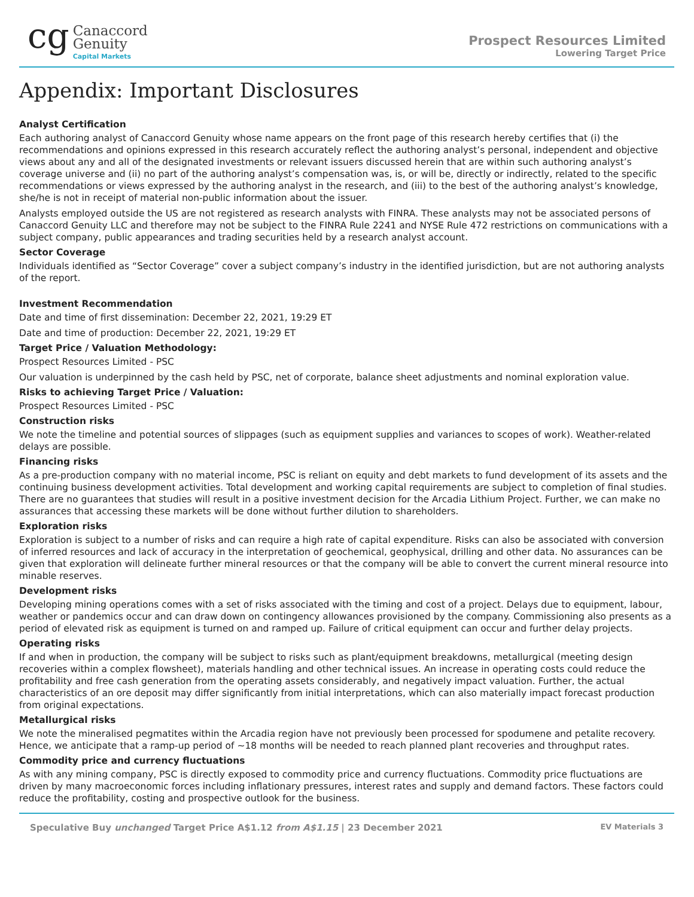cg
Canaccord
Genuity
Capital Markets
Prospect Resources Limited
Lowering Target Price
Appendix: Important Disclosures
Analyst Certification
Each authoring analyst of Canaccord Genuity whose name appears on the front page of this research hereby certifies that (i) the recommendations and opinions expressed in this research accurately reflect the authoring analyst’s personal, independent and objective views about any and all of the designated investments or relevant issuers discussed herein that are within such authoring analyst’s coverage universe and (ii) no part of the authoring analyst’s compensation was, is, or will be, directly or indirectly, related to the specific recommendations or views expressed by the authoring analyst in the research, and (iii) to the best of the authoring analyst’s knowledge, she/he is not in receipt of material non-public information about the issuer.
Analysts employed outside the US are not registered as research analysts with FINRA. These analysts may not be associated persons of Canaccord Genuity LLC and therefore may not be subject to the FINRA Rule 2241 and NYSE Rule 472 restrictions on communications with a subject company, public appearances and trading securities held by a research analyst account.
Sector Coverage
Individuals identified as “Sector Coverage” cover a subject company’s industry in the identified jurisdiction, but are not authoring analysts of the report.
Investment Recommendation
Date and time of first dissemination: December 22, 2021, 19:29 ET
Date and time of production: December 22, 2021, 19:29 ET
Target Price / Valuation Methodology:
Prospect Resources Limited - PSC
Our valuation is underpinned by the cash held by PSC, net of corporate, balance sheet adjustments and nominal exploration value.
Risks to achieving Target Price / Valuation:
Prospect Resources Limited - PSC
Construction risks
We note the timeline and potential sources of slippages (such as equipment supplies and variances to scopes of work). Weather-related delays are possible.
Financing risks
As a pre-production company with no material income, PSC is reliant on equity and debt markets to fund development of its assets and the continuing business development activities. Total development and working capital requirements are subject to completion of final studies. There are no guarantees that studies will result in a positive investment decision for the Arcadia Lithium Project. Further, we can make no assurances that accessing these markets will be done without further dilution to shareholders.
Exploration risks
Exploration is subject to a number of risks and can require a high rate of capital expenditure. Risks can also be associated with conversion of inferred resources and lack of accuracy in the interpretation of geochemical, geophysical, drilling and other data. No assurances can be given that exploration will delineate further mineral resources or that the company will be able to convert the current mineral resource into minable reserves.
Development risks
Developing mining operations comes with a set of risks associated with the timing and cost of a project. Delays due to equipment, labour, weather or pandemics occur and can draw down on contingency allowances provisioned by the company. Commissioning also presents as a period of elevated risk as equipment is turned on and ramped up. Failure of critical equipment can occur and further delay projects.
Operating risks
If and when in production, the company will be subject to risks such as plant/equipment breakdowns, metallurgical (meeting design recoveries within a complex flowsheet), materials handling and other technical issues. An increase in operating costs could reduce the profitability and free cash generation from the operating assets considerably, and negatively impact valuation. Further, the actual characteristics of an ore deposit may differ significantly from initial interpretations, which can also materially impact forecast production from original expectations.
Metallurgical risks
We note the mineralised pegmatites within the Arcadia region have not previously been processed for spodumene and petalite recovery. Hence, we anticipate that a ramp-up period of ~18 months will be needed to reach planned plant recoveries and throughput rates.
Commodity price and currency fluctuations
As with any mining company, PSC is directly exposed to commodity price and currency fluctuations. Commodity price fluctuations are driven by many macroeconomic forces including inflationary pressures, interest rates and supply and demand factors. These factors could reduce the profitability, costing and prospective outlook for the business.
Speculative Buy unchanged Target Price A$1.12 from A$1.15 | 23 December 2021
EV Materials 3